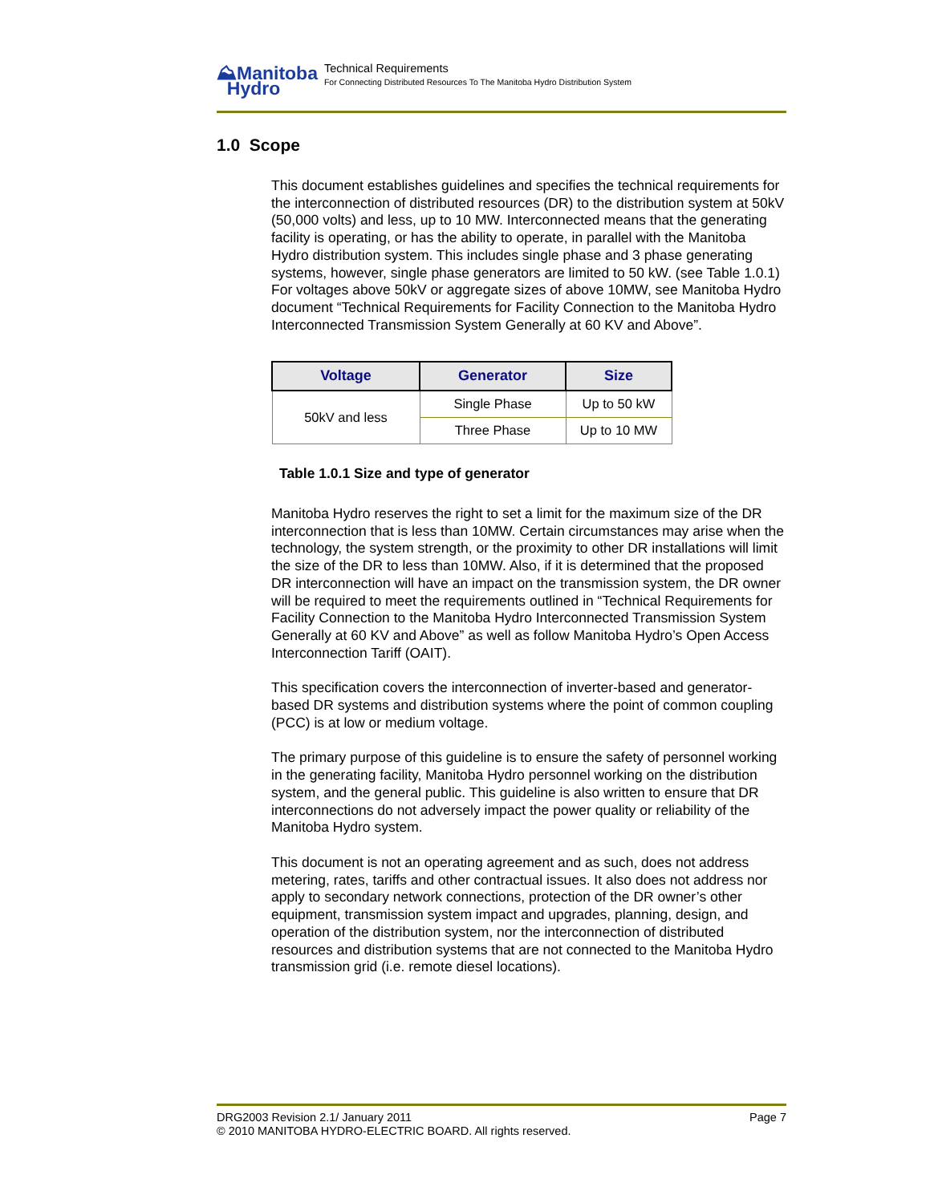⛰Manitoba
Hydro
Technical Requirements
For Connecting Distributed Resources To The Manitoba Hydro Distribution System
1.0 Scope
This document establishes guidelines and specifies the technical requirements for the interconnection of distributed resources (DR) to the distribution system at 50kV (50,000 volts) and less, up to 10 MW. Interconnected means that the generating facility is operating, or has the ability to operate, in parallel with the Manitoba Hydro distribution system. This includes single phase and 3 phase generating systems, however, single phase generators are limited to 50 kW. (see Table 1.0.1) For voltages above 50kV or aggregate sizes of above 10MW, see Manitoba Hydro document “Technical Requirements for Facility Connection to the Manitoba Hydro Interconnected Transmission System Generally at 60 KV and Above”.
| Voltage | Generator | Size |
| --- | --- | --- |
| 50kV and less | Single Phase | Up to 50 kW |
| | Three Phase | Up to 10 MW |
Table 1.0.1 Size and type of generator
Manitoba Hydro reserves the right to set a limit for the maximum size of the DR interconnection that is less than 10MW. Certain circumstances may arise when the technology, the system strength, or the proximity to other DR installations will limit the size of the DR to less than 10MW. Also, if it is determined that the proposed DR interconnection will have an impact on the transmission system, the DR owner will be required to meet the requirements outlined in “Technical Requirements for Facility Connection to the Manitoba Hydro Interconnected Transmission System Generally at 60 KV and Above” as well as follow Manitoba Hydro’s Open Access Interconnection Tariff (OAIT).
This specification covers the interconnection of inverter-based and generator-based DR systems and distribution systems where the point of common coupling (PCC) is at low or medium voltage.
The primary purpose of this guideline is to ensure the safety of personnel working in the generating facility, Manitoba Hydro personnel working on the distribution system, and the general public. This guideline is also written to ensure that DR interconnections do not adversely impact the power quality or reliability of the Manitoba Hydro system.
This document is not an operating agreement and as such, does not address metering, rates, tariffs and other contractual issues. It also does not address nor apply to secondary network connections, protection of the DR owner’s other equipment, transmission system impact and upgrades, planning, design, and operation of the distribution system, nor the interconnection of distributed resources and distribution systems that are not connected to the Manitoba Hydro transmission grid (i.e. remote diesel locations).
DRG2003 Revision 2.1/ January 2011 Page 7
© 2010 MANITOBA HYDRO-ELECTRIC BOARD. All rights reserved.